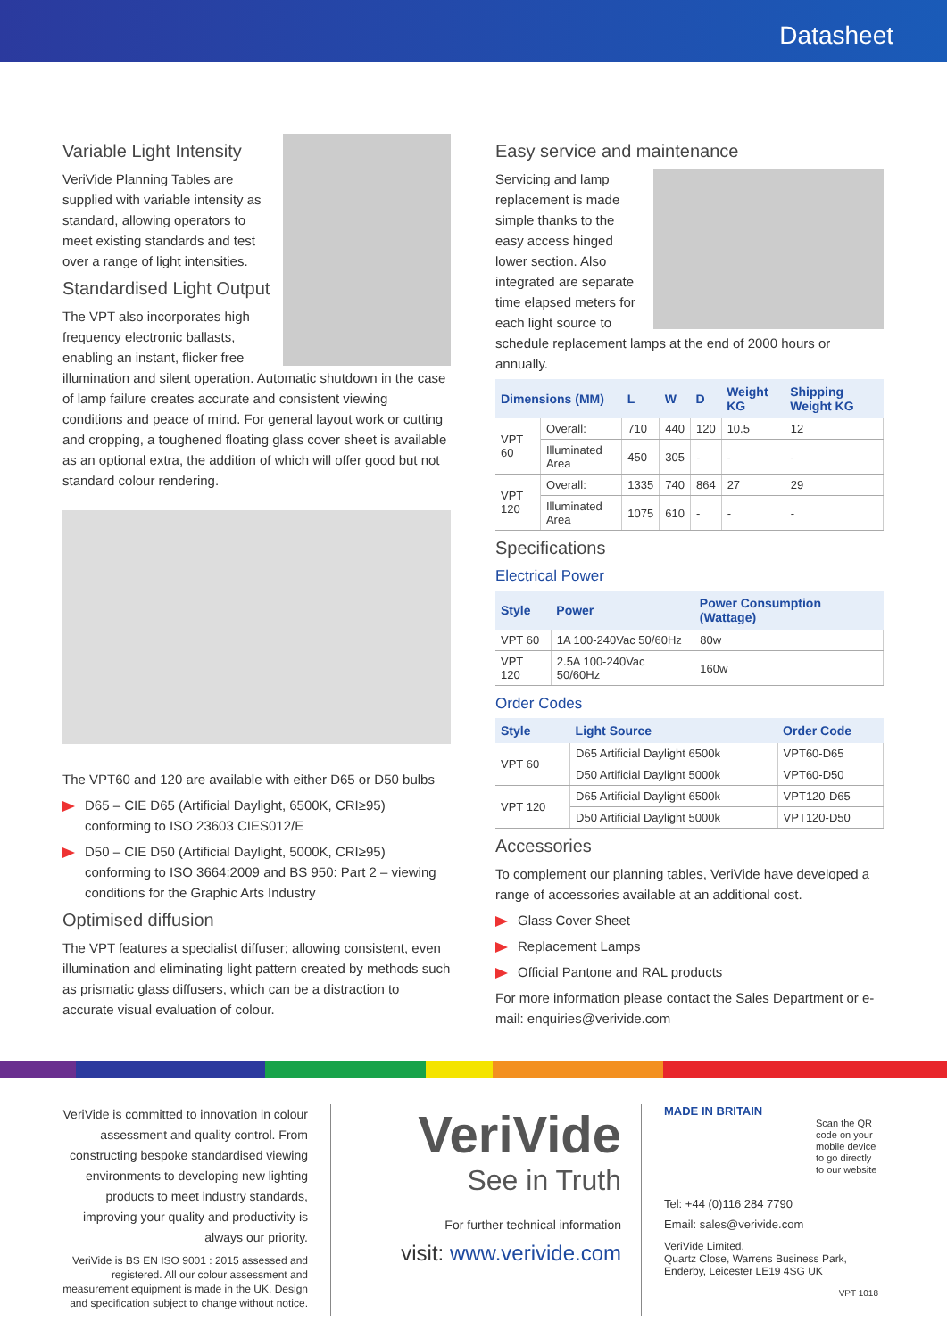Datasheet
Variable Light Intensity
VeriVide Planning Tables are supplied with variable intensity as standard, allowing operators to meet existing standards and test over a range of light intensities.
Standardised Light Output
The VPT also incorporates high frequency electronic ballasts, enabling an instant, flicker free illumination and silent operation. Automatic shutdown in the case of lamp failure creates accurate and consistent viewing conditions and peace of mind. For general layout work or cutting and cropping, a toughened floating glass cover sheet is available as an optional extra, the addition of which will offer good but not standard colour rendering.
The VPT60 and 120 are available with either D65 or D50 bulbs
D65 – CIE D65 (Artificial Daylight, 6500K, CRI≥95) conforming to ISO 23603 CIES012/E
D50 – CIE D50 (Artificial Daylight, 5000K, CRI≥95) conforming to ISO 3664:2009 and BS 950: Part 2 – viewing conditions for the Graphic Arts Industry
Optimised diffusion
The VPT features a specialist diffuser; allowing consistent, even illumination and eliminating light pattern created by methods such as prismatic glass diffusers, which can be a distraction to accurate visual evaluation of colour.
Easy service and maintenance
Servicing and lamp replacement is made simple thanks to the easy access hinged lower section. Also integrated are separate time elapsed meters for each light source to schedule replacement lamps at the end of 2000 hours or annually.
| Dimensions (MM) | | L | W | D | Weight KG | Shipping Weight KG |
| --- | --- | --- | --- | --- | --- | --- |
| VPT 60 | Overall: | 710 | 440 | 120 | 10.5 | 12 |
| | Illuminated Area | 450 | 305 | - | - | - |
| VPT 120 | Overall: | 1335 | 740 | 864 | 27 | 29 |
| | Illuminated Area | 1075 | 610 | - | - | - |
Specifications
Electrical Power
| Style | Power | Power Consumption (Wattage) |
| --- | --- | --- |
| VPT 60 | 1A 100-240Vac 50/60Hz | 80w |
| VPT 120 | 2.5A 100-240Vac 50/60Hz | 160w |
Order Codes
| Style | Light Source | Order Code |
| --- | --- | --- |
| VPT 60 | D65 Artificial Daylight 6500k | VPT60-D65 |
| | D50 Artificial Daylight 5000k | VPT60-D50 |
| VPT 120 | D65 Artificial Daylight 6500k | VPT120-D65 |
| | D50 Artificial Daylight 5000k | VPT120-D50 |
Accessories
To complement our planning tables, VeriVide have developed a range of accessories available at an additional cost.
Glass Cover Sheet
Replacement Lamps
Official Pantone and RAL products
For more information please contact the Sales Department or e-mail: enquiries@verivide.com
VeriVide is committed to innovation in colour assessment and quality control. From constructing bespoke standardised viewing environments to developing new lighting products to meet industry standards, improving your quality and productivity is always our priority.
VeriVide is BS EN ISO 9001 : 2015 assessed and registered. All our colour assessment and measurement equipment is made in the UK. Design and specification subject to change without notice.
VeriVide
See in Truth
For further technical information
visit: www.verivide.com
MADE IN BRITAIN
Scan the QR code on your mobile device to go directly to our website
Tel: +44 (0)116 284 7790
Email: sales@verivide.com
VeriVide Limited,
Quartz Close, Warrens Business Park,
Enderby, Leicester LE19 4SG UK
VPT 1018